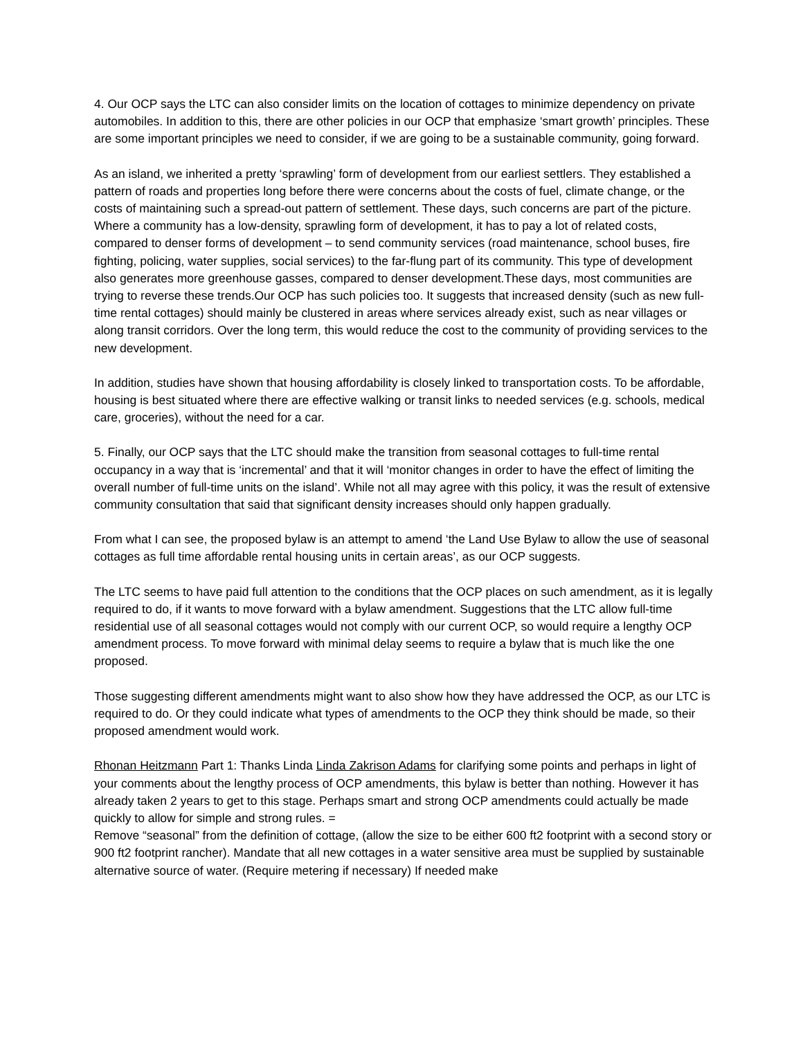4. Our OCP says the LTC can also consider limits on the location of cottages to minimize dependency on private automobiles. In addition to this, there are other policies in our OCP that emphasize ‘smart growth’ principles. These are some important principles we need to consider, if we are going to be a sustainable community, going forward.
As an island, we inherited a pretty ‘sprawling’ form of development from our earliest settlers. They established a pattern of roads and properties long before there were concerns about the costs of fuel, climate change, or the costs of maintaining such a spread-out pattern of settlement. These days, such concerns are part of the picture. Where a community has a low-density, sprawling form of development, it has to pay a lot of related costs, compared to denser forms of development – to send community services (road maintenance, school buses, fire fighting, policing, water supplies, social services) to the far-flung part of its community. This type of development also generates more greenhouse gasses, compared to denser development.These days, most communities are trying to reverse these trends.Our OCP has such policies too. It suggests that increased density (such as new full-time rental cottages) should mainly be clustered in areas where services already exist, such as near villages or along transit corridors. Over the long term, this would reduce the cost to the community of providing services to the new development.
In addition, studies have shown that housing affordability is closely linked to transportation costs. To be affordable, housing is best situated where there are effective walking or transit links to needed services (e.g. schools, medical care, groceries), without the need for a car.
5. Finally, our OCP says that the LTC should make the transition from seasonal cottages to full-time rental occupancy in a way that is ‘incremental’ and that it will ‘monitor changes in order to have the effect of limiting the overall number of full-time units on the island’. While not all may agree with this policy, it was the result of extensive community consultation that said that significant density increases should only happen gradually.
From what I can see, the proposed bylaw is an attempt to amend ‘the Land Use Bylaw to allow the use of seasonal cottages as full time affordable rental housing units in certain areas’, as our OCP suggests.
The LTC seems to have paid full attention to the conditions that the OCP places on such amendment, as it is legally required to do, if it wants to move forward with a bylaw amendment. Suggestions that the LTC allow full-time residential use of all seasonal cottages would not comply with our current OCP, so would require a lengthy OCP amendment process. To move forward with minimal delay seems to require a bylaw that is much like the one proposed.
Those suggesting different amendments might want to also show how they have addressed the OCP, as our LTC is required to do. Or they could indicate what types of amendments to the OCP they think should be made, so their proposed amendment would work.
Rhonan Heitzmann Part 1: Thanks Linda Linda Zakrison Adams for clarifying some points and perhaps in light of your comments about the lengthy process of OCP amendments, this bylaw is better than nothing. However it has already taken 2 years to get to this stage. Perhaps smart and strong OCP amendments could actually be made quickly to allow for simple and strong rules. =
Remove “seasonal” from the definition of cottage, (allow the size to be either 600 ft2 footprint with a second story or 900 ft2 footprint rancher). Mandate that all new cottages in a water sensitive area must be supplied by sustainable alternative source of water. (Require metering if necessary) If needed make